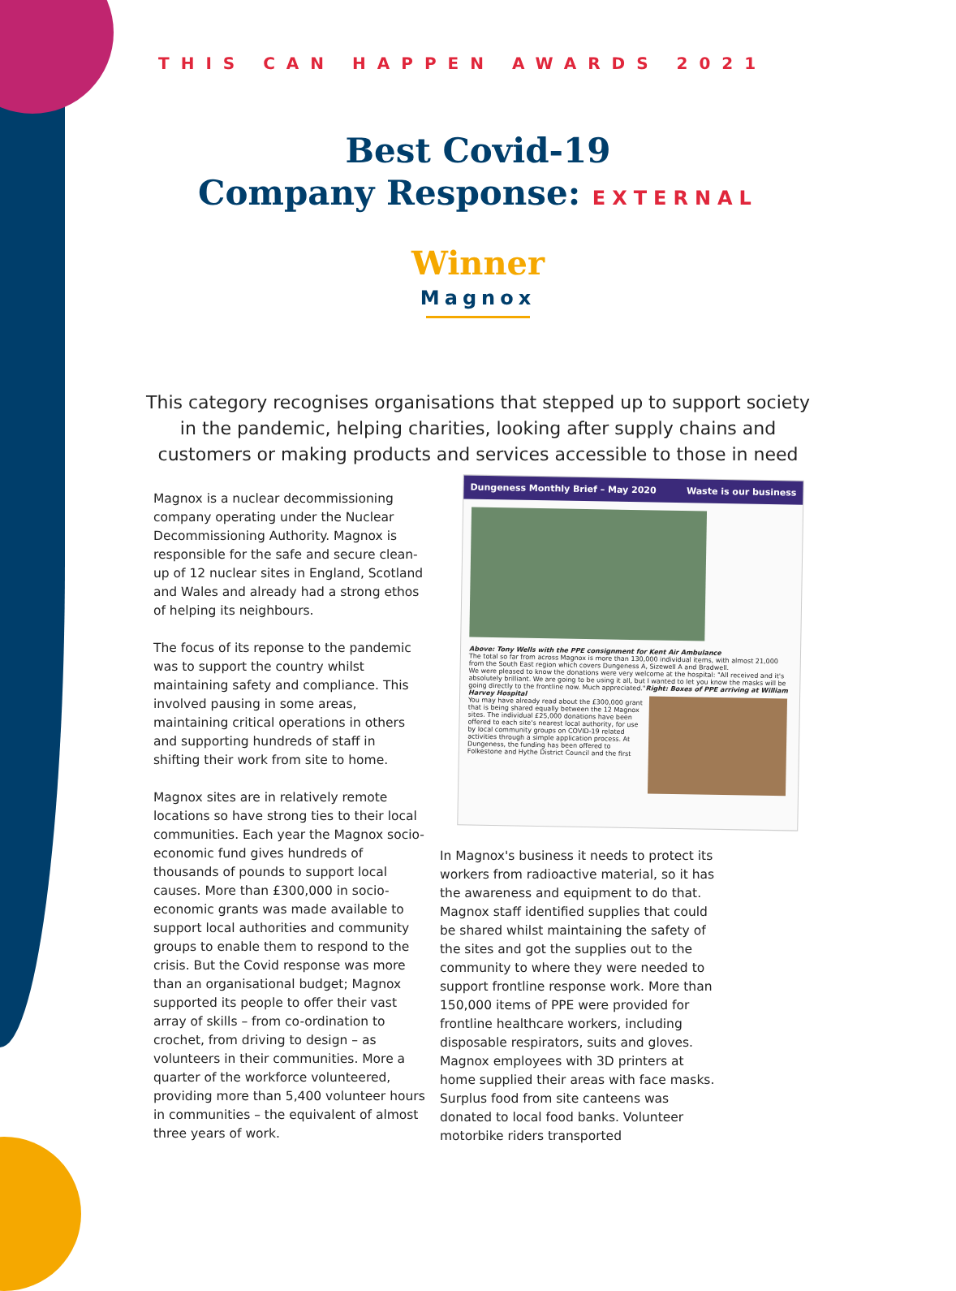THIS CAN HAPPEN AWARDS 2021
Best Covid-19
Company Response: EXTERNAL
Winner
Magnox
This category recognises organisations that stepped up to support society in the pandemic, helping charities, looking after supply chains and customers or making products and services accessible to those in need
Magnox is a nuclear decommissioning company operating under the Nuclear Decommissioning Authority. Magnox is responsible for the safe and secure clean-up of 12 nuclear sites in England, Scotland and Wales and already had a strong ethos of helping its neighbours.
The focus of its reponse to the pandemic was to support the country whilst maintaining safety and compliance. This involved pausing in some areas, maintaining critical operations in others and supporting hundreds of staff in shifting their work from site to home.
Magnox sites are in relatively remote locations so have strong ties to their local communities. Each year the Magnox socio-economic fund gives hundreds of thousands of pounds to support local causes. More than £300,000 in socio-economic grants was made available to support local authorities and community groups to enable them to respond to the crisis. But the Covid response was more than an organisational budget; Magnox supported its people to offer their vast array of skills – from co-ordination to crochet, from driving to design – as volunteers in their communities. More a quarter of the workforce volunteered, providing more than 5,400 volunteer hours in communities – the equivalent of almost three years of work.
Dungeness Monthly Brief – May 2020 Waste is our business
Above: Tony Wells with the PPE consignment for Kent Air Ambulance
The total so far from across Magnox is more than 130,000 individual items, with almost 21,000 from the South East region which covers Dungeness A, Sizewell A and Bradwell.
We were pleased to know the donations were very welcome at the hospital: "All received and it's absolutely brilliant. We are going to be using it all, but I wanted to let you know the masks will be going directly to the frontline now. Much appreciated."
Right: Boxes of PPE arriving at William Harvey Hospital
You may have already read about the £300,000 grant that is being shared equally between the 12 Magnox sites. The individual £25,000 donations have been offered to each site's nearest local authority, for use by local community groups on COVID-19 related activities through a simple application process. At Dungeness, the funding has been offered to Folkestone and Hythe District Council and the first
In Magnox's business it needs to protect its workers from radioactive material, so it has the awareness and equipment to do that. Magnox staff identified supplies that could be shared whilst maintaining the safety of the sites and got the supplies out to the community to where they were needed to support frontline response work. More than 150,000 items of PPE were provided for frontline healthcare workers, including disposable respirators, suits and gloves. Magnox employees with 3D printers at home supplied their areas with face masks. Surplus food from site canteens was donated to local food banks. Volunteer motorbike riders transported